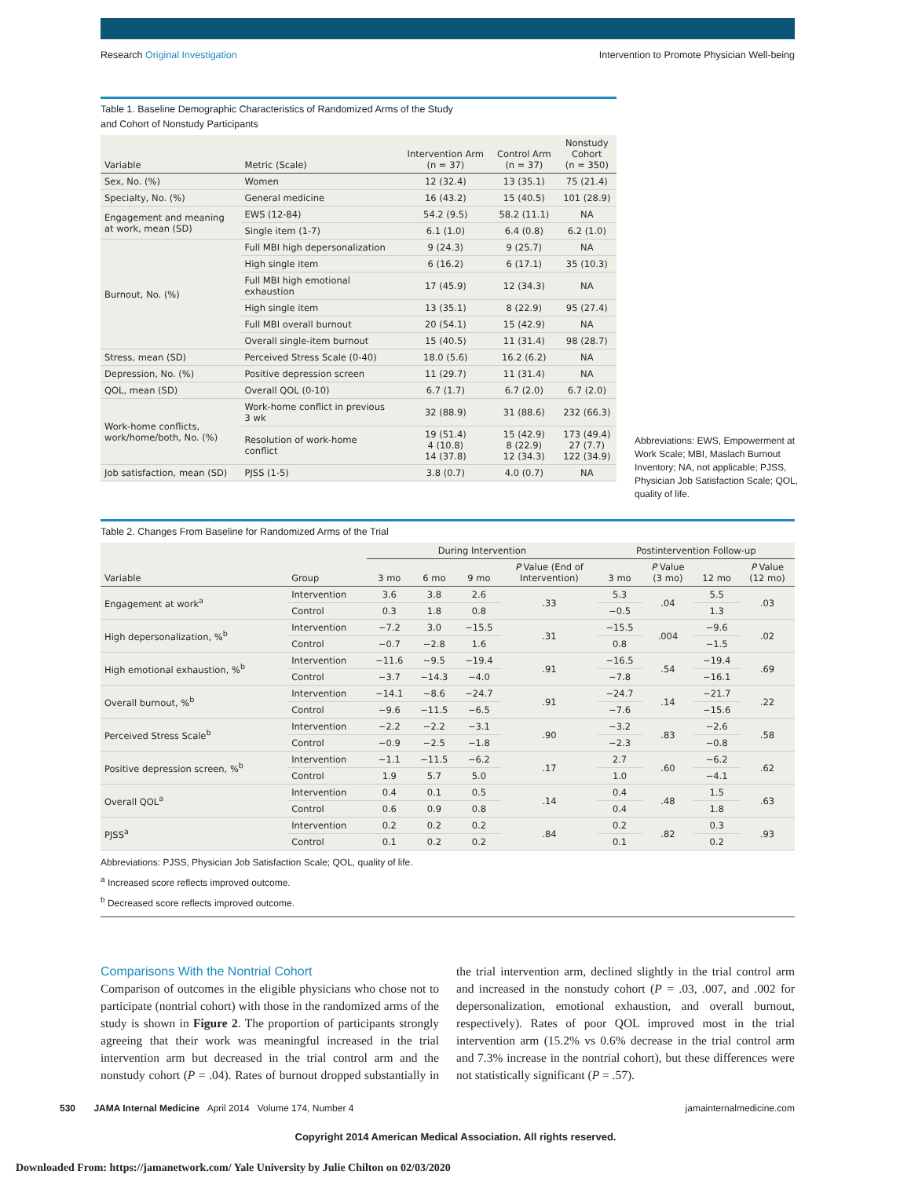Research Original Investigation
Intervention to Promote Physician Well-being
Table 1. Baseline Demographic Characteristics of Randomized Arms of the Study
and Cohort of Nonstudy Participants
| Variable | Metric (Scale) | Intervention Arm (n = 37) | Control Arm (n = 37) | Nonstudy Cohort (n = 350) |
| --- | --- | --- | --- | --- |
| Sex, No. (%) | Women | 12 (32.4) | 13 (35.1) | 75 (21.4) |
| Specialty, No. (%) | General medicine | 16 (43.2) | 15 (40.5) | 101 (28.9) |
| Engagement and meaning at work, mean (SD) | EWS (12-84) | 54.2 (9.5) | 58.2 (11.1) | NA |
| | Single item (1-7) | 6.1 (1.0) | 6.4 (0.8) | 6.2 (1.0) |
| Burnout, No. (%) | Full MBI high depersonalization | 9 (24.3) | 9 (25.7) | NA |
| | High single item | 6 (16.2) | 6 (17.1) | 35 (10.3) |
| | Full MBI high emotional exhaustion | 17 (45.9) | 12 (34.3) | NA |
| | High single item | 13 (35.1) | 8 (22.9) | 95 (27.4) |
| | Full MBI overall burnout | 20 (54.1) | 15 (42.9) | NA |
| | Overall single-item burnout | 15 (40.5) | 11 (31.4) | 98 (28.7) |
| Stress, mean (SD) | Perceived Stress Scale (0-40) | 18.0 (5.6) | 16.2 (6.2) | NA |
| Depression, No. (%) | Positive depression screen | 11 (29.7) | 11 (31.4) | NA |
| QOL, mean (SD) | Overall QOL (0-10) | 6.7 (1.7) | 6.7 (2.0) | 6.7 (2.0) |
| Work-home conflicts, work/home/both, No. (%) | Work-home conflict in previous 3 wk | 32 (88.9) | 31 (88.6) | 232 (66.3) |
| | Resolution of work-home conflict | 19 (51.4) 4 (10.8) 14 (37.8) | 15 (42.9) 8 (22.9) 12 (34.3) | 173 (49.4) 27 (7.7) 122 (34.9) |
| Job satisfaction, mean (SD) | PJSS (1-5) | 3.8 (0.7) | 4.0 (0.7) | NA |
Abbreviations: EWS, Empowerment at Work Scale; MBI, Maslach Burnout Inventory; NA, not applicable; PJSS, Physician Job Satisfaction Scale; QOL, quality of life.
Table 2. Changes From Baseline for Randomized Arms of the Trial
| Variable | Group | During Intervention | | | | Postintervention Follow-up | | | |
| --- | --- | --- | --- | --- | --- | --- | --- | --- | --- |
| | | 3 mo | 6 mo | 9 mo | P Value (End of Intervention) | 3 mo | P Value (3 mo) | 12 mo | P Value (12 mo) |
| Engagement at work<sup>a</sup> | Intervention | 3.6 | 3.8 | 2.6 | .33 | 5.3 | .04 | 5.5 | .03 |
| | Control | 0.3 | 1.8 | 0.8 | | −0.5 | | 1.3 | |
| High depersonalization, %<sup>b</sup> | Intervention | −7.2 | 3.0 | −15.5 | .31 | −15.5 | .004 | −9.6 | .02 |
| | Control | −0.7 | −2.8 | 1.6 | | 0.8 | | −1.5 | |
| High emotional exhaustion, %<sup>b</sup> | Intervention | −11.6 | −9.5 | −19.4 | .91 | −16.5 | .54 | −19.4 | .69 |
| | Control | −3.7 | −14.3 | −4.0 | | −7.8 | | −16.1 | |
| Overall burnout, %<sup>b</sup> | Intervention | −14.1 | −8.6 | −24.7 | .91 | −24.7 | .14 | −21.7 | .22 |
| | Control | −9.6 | −11.5 | −6.5 | | −7.6 | | −15.6 | |
| Perceived Stress Scale<sup>b</sup> | Intervention | −2.2 | −2.2 | −3.1 | .90 | −3.2 | .83 | −2.6 | .58 |
| | Control | −0.9 | −2.5 | −1.8 | | −2.3 | | −0.8 | |
| Positive depression screen, %<sup>b</sup> | Intervention | −1.1 | −11.5 | −6.2 | .17 | 2.7 | .60 | −6.2 | .62 |
| | Control | 1.9 | 5.7 | 5.0 | | 1.0 | | −4.1 | |
| Overall QOL<sup>a</sup> | Intervention | 0.4 | 0.1 | 0.5 | .14 | 0.4 | .48 | 1.5 | .63 |
| | Control | 0.6 | 0.9 | 0.8 | | 0.4 | | 1.8 | |
| PJSS<sup>a</sup> | Intervention | 0.2 | 0.2 | 0.2 | .84 | 0.2 | .82 | 0.3 | .93 |
| | Control | 0.1 | 0.2 | 0.2 | | 0.1 | | 0.2 | |
Abbreviations: PJSS, Physician Job Satisfaction Scale; QOL, quality of life.
<sup>a</sup> Increased score reflects improved outcome.
<sup>b</sup> Decreased score reflects improved outcome.
Comparisons With the Nontrial Cohort
Comparison of outcomes in the eligible physicians who chose not to participate (nontrial cohort) with those in the randomized arms of the study is shown in Figure 2. The proportion of participants strongly agreeing that their work was meaningful increased in the trial intervention arm but decreased in the trial control arm and the nonstudy cohort (P = .04). Rates of burnout dropped substantially in the trial intervention arm, declined slightly in the trial control arm and increased in the nonstudy cohort (P = .03, .007, and .002 for depersonalization, emotional exhaustion, and overall burnout, respectively). Rates of poor QOL improved most in the trial intervention arm (15.2% vs 0.6% decrease in the trial control arm and 7.3% increase in the nontrial cohort), but these differences were not statistically significant (P = .57).
530 JAMA Internal Medicine April 2014 Volume 174, Number 4
jamainternalmedicine.com
Copyright 2014 American Medical Association. All rights reserved.
Downloaded From: https://jamanetwork.com/ Yale University by Julie Chilton on 02/03/2020